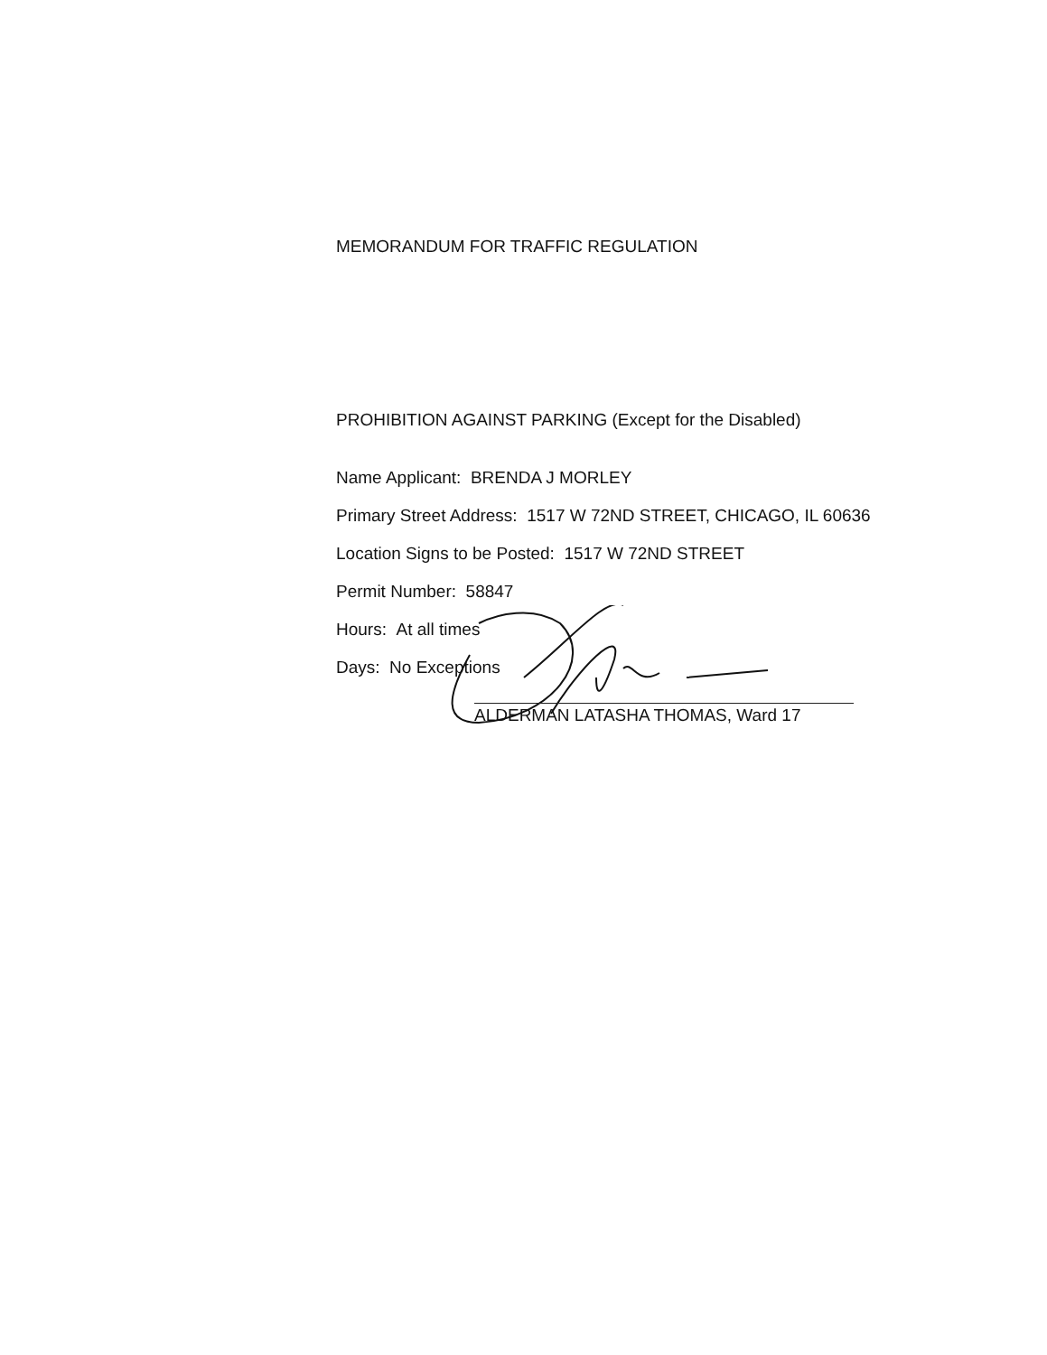MEMORANDUM FOR TRAFFIC REGULATION
PROHIBITION AGAINST PARKING (Except for the Disabled)
Name Applicant: BRENDA J MORLEY
Primary Street Address: 1517 W 72ND STREET, CHICAGO, IL 60636
Location Signs to be Posted: 1517 W 72ND STREET
Permit Number: 58847
Hours: At all times
Days: No Exceptions
ALDERMAN LATASHA THOMAS, Ward 17